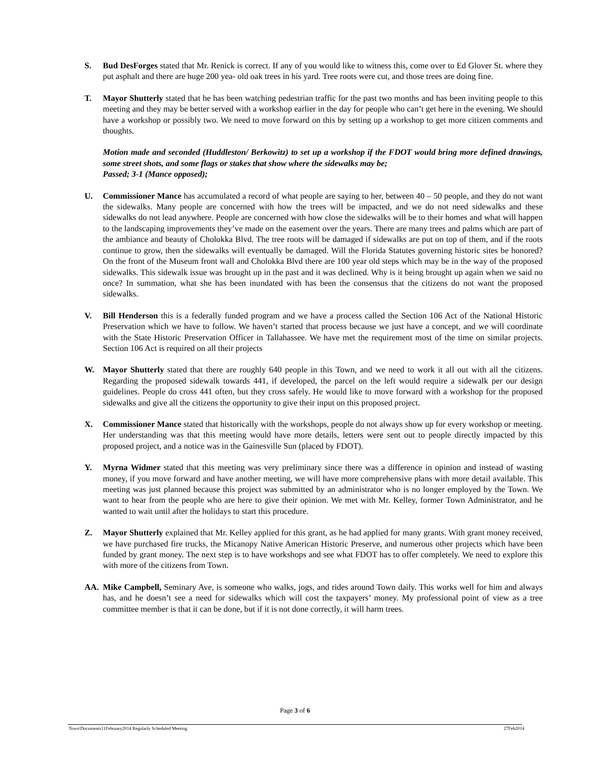S. Bud DesForges stated that Mr. Renick is correct. If any of you would like to witness this, come over to Ed Glover St. where they put asphalt and there are huge 200 yea- old oak trees in his yard. Tree roots were cut, and those trees are doing fine.
T. Mayor Shutterly stated that he has been watching pedestrian traffic for the past two months and has been inviting people to this meeting and they may be better served with a workshop earlier in the day for people who can’t get here in the evening. We should have a workshop or possibly two. We need to move forward on this by setting up a workshop to get more citizen comments and thoughts.
Motion made and seconded (Huddleston/ Berkowitz) to set up a workshop if the FDOT would bring more defined drawings, some street shots, and some flags or stakes that show where the sidewalks may be;
Passed; 3-1 (Mance opposed);
U. Commissioner Mance has accumulated a record of what people are saying to her, between 40 – 50 people, and they do not want the sidewalks. Many people are concerned with how the trees will be impacted, and we do not need sidewalks and these sidewalks do not lead anywhere. People are concerned with how close the sidewalks will be to their homes and what will happen to the landscaping improvements they’ve made on the easement over the years. There are many trees and palms which are part of the ambiance and beauty of Cholokka Blvd. The tree roots will be damaged if sidewalks are put on top of them, and if the roots continue to grow, then the sidewalks will eventually be damaged. Will the Florida Statutes governing historic sites be honored? On the front of the Museum front wall and Cholokka Blvd there are 100 year old steps which may be in the way of the proposed sidewalks. This sidewalk issue was brought up in the past and it was declined. Why is it being brought up again when we said no once? In summation, what she has been inundated with has been the consensus that the citizens do not want the proposed sidewalks.
V. Bill Henderson this is a federally funded program and we have a process called the Section 106 Act of the National Historic Preservation which we have to follow. We haven’t started that process because we just have a concept, and we will coordinate with the State Historic Preservation Officer in Tallahassee. We have met the requirement most of the time on similar projects. Section 106 Act is required on all their projects
W. Mayor Shutterly stated that there are roughly 640 people in this Town, and we need to work it all out with all the citizens. Regarding the proposed sidewalk towards 441, if developed, the parcel on the left would require a sidewalk per our design guidelines. People do cross 441 often, but they cross safely. He would like to move forward with a workshop for the proposed sidewalks and give all the citizens the opportunity to give their input on this proposed project.
X. Commissioner Mance stated that historically with the workshops, people do not always show up for every workshop or meeting. Her understanding was that this meeting would have more details, letters were sent out to people directly impacted by this proposed project, and a notice was in the Gainesville Sun (placed by FDOT).
Y. Myrna Widmer stated that this meeting was very preliminary since there was a difference in opinion and instead of wasting money, if you move forward and have another meeting, we will have more comprehensive plans with more detail available. This meeting was just planned because this project was submitted by an administrator who is no longer employed by the Town. We want to hear from the people who are here to give their opinion. We met with Mr. Kelley, former Town Administrator, and he wanted to wait until after the holidays to start this procedure.
Z. Mayor Shutterly explained that Mr. Kelley applied for this grant, as he had applied for many grants. With grant money received, we have purchased fire trucks, the Micanopy Native American Historic Preserve, and numerous other projects which have been funded by grant money. The next step is to have workshops and see what FDOT has to offer completely. We need to explore this with more of the citizens from Town.
AA. Mike Campbell, Seminary Ave, is someone who walks, jogs, and rides around Town daily. This works well for him and always has, and he doesn’t see a need for sidewalks which will cost the taxpayers’ money. My professional point of view as a tree committee member is that it can be done, but if it is not done correctly, it will harm trees.
Page 3 of 6
Town\Documents11February2014 Regularly Scheduled Meeting 27Feb2014